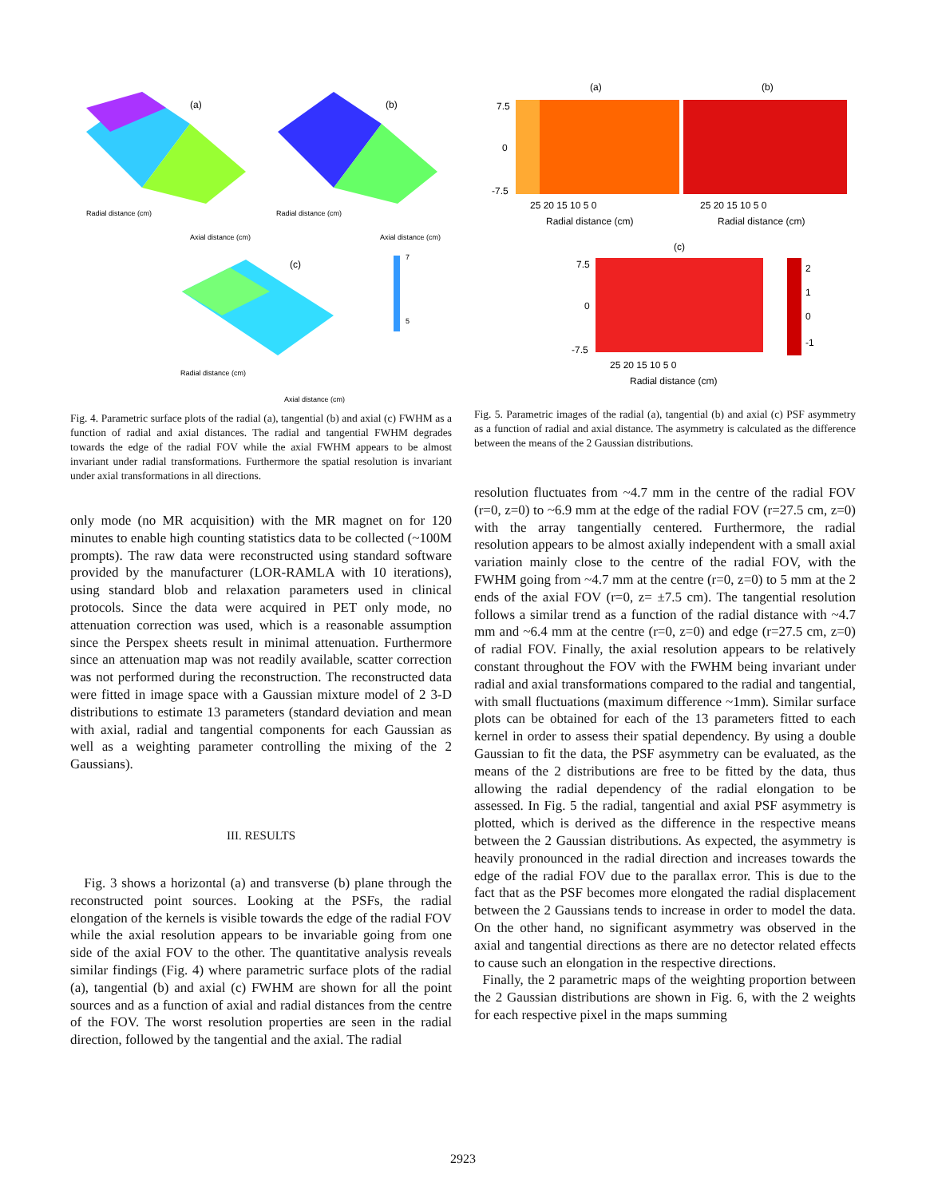(a)
Radial distance (cm)
Axial distance (cm)
(b)
Radial distance (cm)
Axial distance (cm)
(c)
Radial distance (cm)
Axial distance (cm)
7
5
Fig. 4. Parametric surface plots of the radial (a), tangential (b) and axial (c) FWHM as a function of radial and axial distances. The radial and tangential FWHM degrades towards the edge of the radial FOV while the axial FWHM appears to be almost invariant under radial transformations. Furthermore the spatial resolution is invariant under axial transformations in all directions.
only mode (no MR acquisition) with the MR magnet on for 120 minutes to enable high counting statistics data to be collected (~100M prompts). The raw data were reconstructed using standard software provided by the manufacturer (LOR-RAMLA with 10 iterations), using standard blob and relaxation parameters used in clinical protocols. Since the data were acquired in PET only mode, no attenuation correction was used, which is a reasonable assumption since the Perspex sheets result in minimal attenuation. Furthermore since an attenuation map was not readily available, scatter correction was not performed during the reconstruction. The reconstructed data were fitted in image space with a Gaussian mixture model of 2 3-D distributions to estimate 13 parameters (standard deviation and mean with axial, radial and tangential components for each Gaussian as well as a weighting parameter controlling the mixing of the 2 Gaussians).
III. RESULTS
Fig. 3 shows a horizontal (a) and transverse (b) plane through the reconstructed point sources. Looking at the PSFs, the radial elongation of the kernels is visible towards the edge of the radial FOV while the axial resolution appears to be invariable going from one side of the axial FOV to the other. The quantitative analysis reveals similar findings (Fig. 4) where parametric surface plots of the radial (a), tangential (b) and axial (c) FWHM are shown for all the point sources and as a function of axial and radial distances from the centre of the FOV. The worst resolution properties are seen in the radial direction, followed by the tangential and the axial. The radial
(a)
(b)
7.5
0
-7.5
25 20 15 10 5 0
Radial distance (cm)
25 20 15 10 5 0
Radial distance (cm)
(c)
7.5
0
-7.5
25 20 15 10 5 0
Radial distance (cm)
2
1
0
-1
Fig. 5. Parametric images of the radial (a), tangential (b) and axial (c) PSF asymmetry as a function of radial and axial distance. The asymmetry is calculated as the difference between the means of the 2 Gaussian distributions.
resolution fluctuates from ~4.7 mm in the centre of the radial FOV (r=0, z=0) to ~6.9 mm at the edge of the radial FOV (r=27.5 cm, z=0) with the array tangentially centered. Furthermore, the radial resolution appears to be almost axially independent with a small axial variation mainly close to the centre of the radial FOV, with the FWHM going from ~4.7 mm at the centre (r=0, z=0) to 5 mm at the 2 ends of the axial FOV (r=0, z= ±7.5 cm). The tangential resolution follows a similar trend as a function of the radial distance with ~4.7 mm and ~6.4 mm at the centre (r=0, z=0) and edge (r=27.5 cm, z=0) of radial FOV. Finally, the axial resolution appears to be relatively constant throughout the FOV with the FWHM being invariant under radial and axial transformations compared to the radial and tangential, with small fluctuations (maximum difference ~1mm). Similar surface plots can be obtained for each of the 13 parameters fitted to each kernel in order to assess their spatial dependency. By using a double Gaussian to fit the data, the PSF asymmetry can be evaluated, as the means of the 2 distributions are free to be fitted by the data, thus allowing the radial dependency of the radial elongation to be assessed. In Fig. 5 the radial, tangential and axial PSF asymmetry is plotted, which is derived as the difference in the respective means between the 2 Gaussian distributions. As expected, the asymmetry is heavily pronounced in the radial direction and increases towards the edge of the radial FOV due to the parallax error. This is due to the fact that as the PSF becomes more elongated the radial displacement between the 2 Gaussians tends to increase in order to model the data. On the other hand, no significant asymmetry was observed in the axial and tangential directions as there are no detector related effects to cause such an elongation in the respective directions.
Finally, the 2 parametric maps of the weighting proportion between the 2 Gaussian distributions are shown in Fig. 6, with the 2 weights for each respective pixel in the maps summing
2923